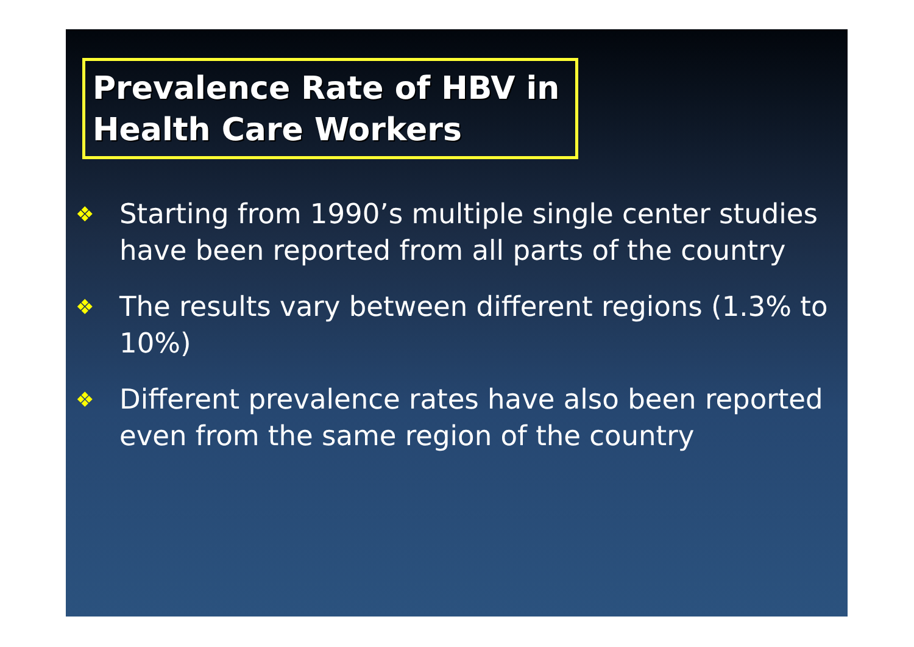Prevalence Rate of HBV in Health Care Workers
❖ Starting from 1990’s multiple single center studies have been reported from all parts of the country
❖ The results vary between different regions (1.3% to 10%)
❖ Different prevalence rates have also been reported even from the same region of the country